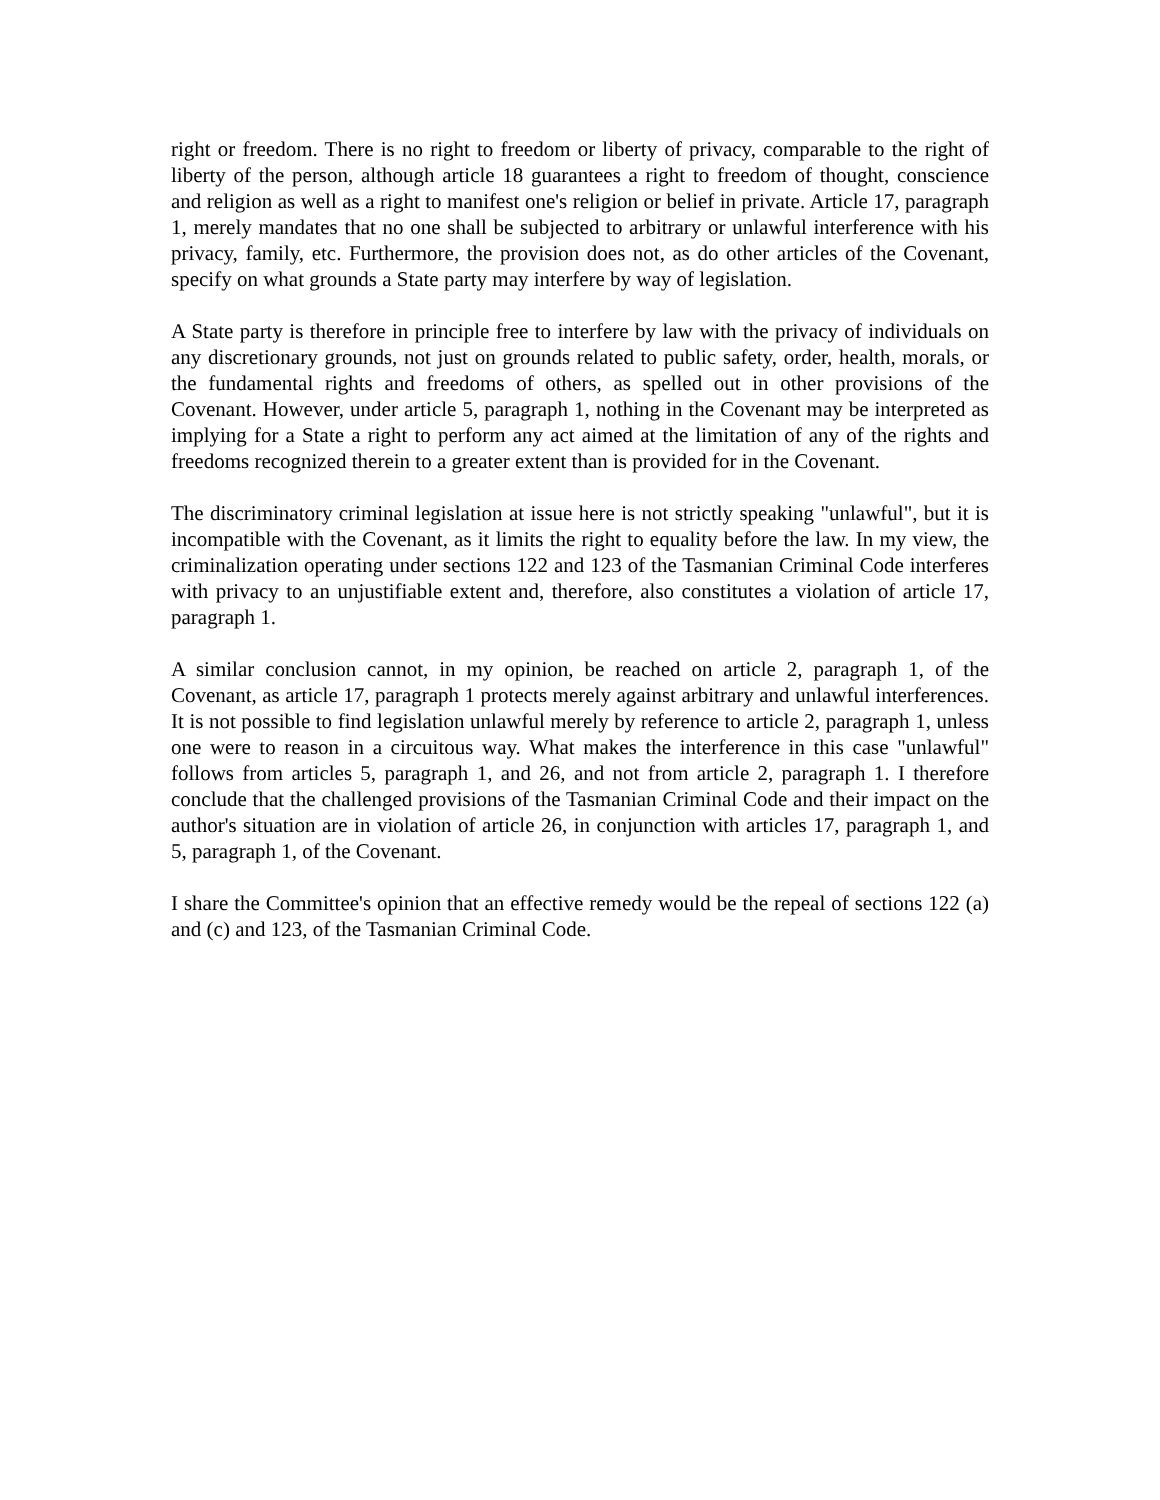right or freedom. There is no right to freedom or liberty of privacy, comparable to the right of liberty of the person, although article 18 guarantees a right to freedom of thought, conscience and religion as well as a right to manifest one's religion or belief in private. Article 17, paragraph 1, merely mandates that no one shall be subjected to arbitrary or unlawful interference with his privacy, family, etc. Furthermore, the provision does not, as do other articles of the Covenant, specify on what grounds a State party may interfere by way of legislation.
A State party is therefore in principle free to interfere by law with the privacy of individuals on any discretionary grounds, not just on grounds related to public safety, order, health, morals, or the fundamental rights and freedoms of others, as spelled out in other provisions of the Covenant. However, under article 5, paragraph 1, nothing in the Covenant may be interpreted as implying for a State a right to perform any act aimed at the limitation of any of the rights and freedoms recognized therein to a greater extent than is provided for in the Covenant.
The discriminatory criminal legislation at issue here is not strictly speaking "unlawful", but it is incompatible with the Covenant, as it limits the right to equality before the law. In my view, the criminalization operating under sections 122 and 123 of the Tasmanian Criminal Code interferes with privacy to an unjustifiable extent and, therefore, also constitutes a violation of article 17, paragraph 1.
A similar conclusion cannot, in my opinion, be reached on article 2, paragraph 1, of the Covenant, as article 17, paragraph 1 protects merely against arbitrary and unlawful interferences. It is not possible to find legislation unlawful merely by reference to article 2, paragraph 1, unless one were to reason in a circuitous way. What makes the interference in this case "unlawful" follows from articles 5, paragraph 1, and 26, and not from article 2, paragraph 1. I therefore conclude that the challenged provisions of the Tasmanian Criminal Code and their impact on the author's situation are in violation of article 26, in conjunction with articles 17, paragraph 1, and 5, paragraph 1, of the Covenant.
I share the Committee's opinion that an effective remedy would be the repeal of sections 122 (a) and (c) and 123, of the Tasmanian Criminal Code.